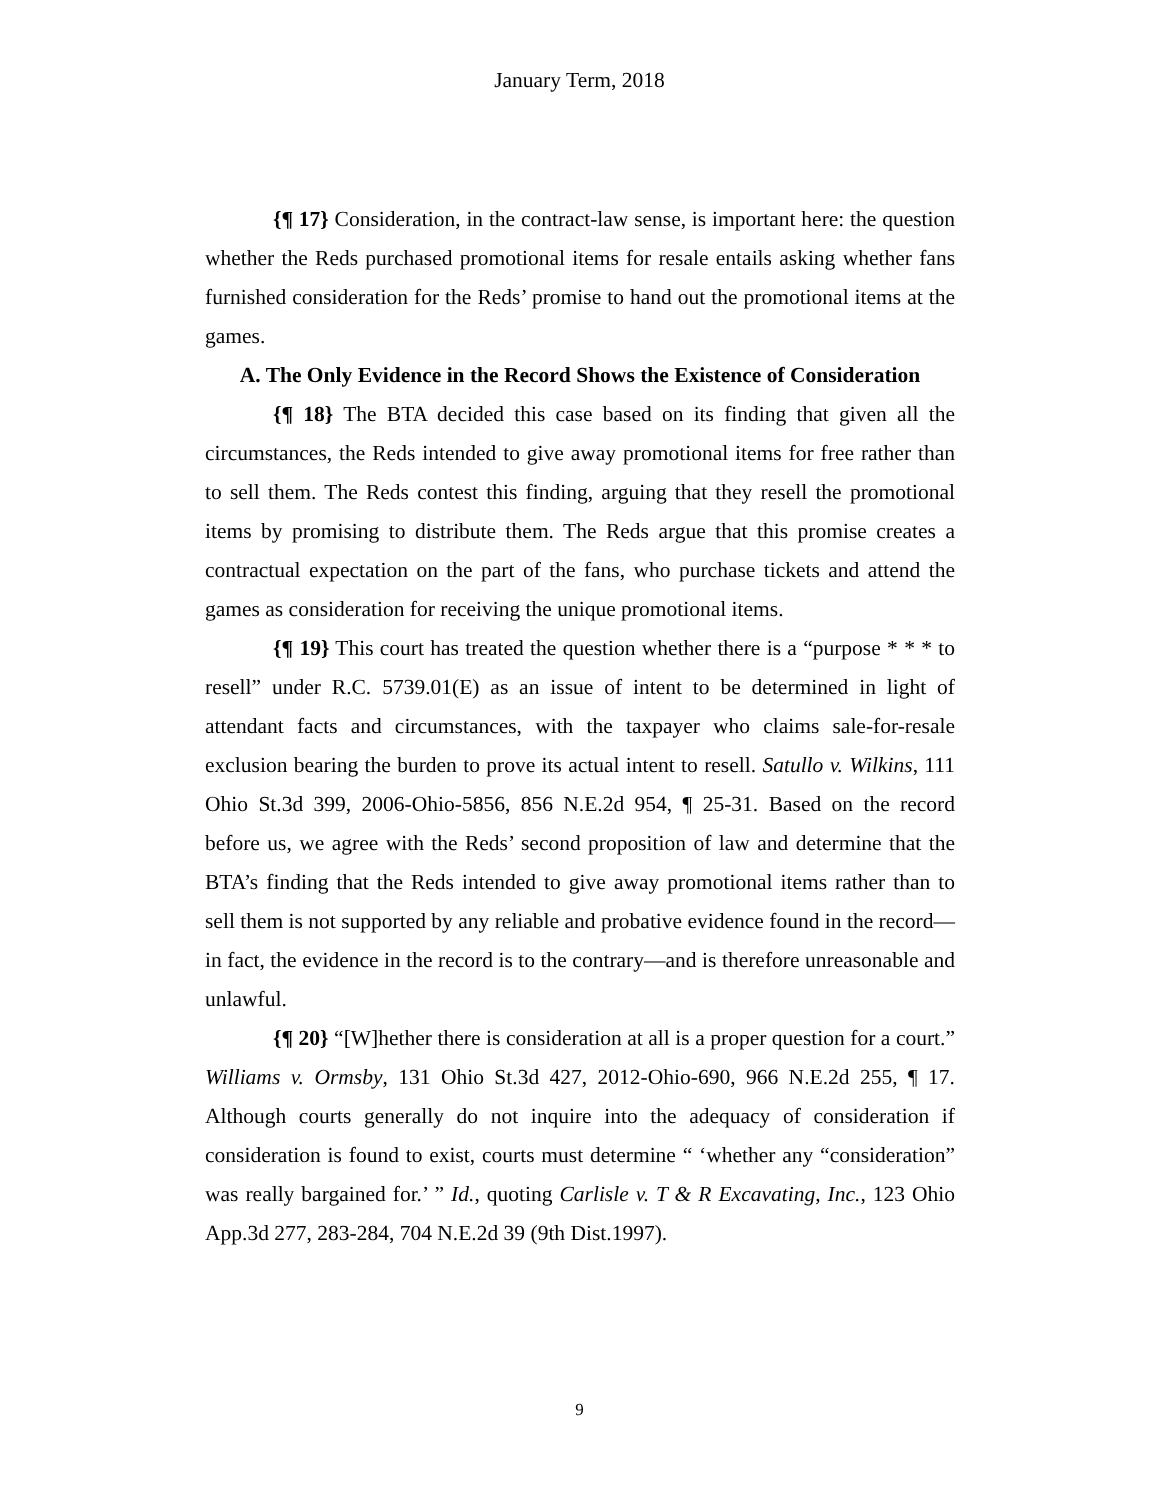January Term, 2018
{¶ 17} Consideration, in the contract-law sense, is important here: the question whether the Reds purchased promotional items for resale entails asking whether fans furnished consideration for the Reds’ promise to hand out the promotional items at the games.
A. The Only Evidence in the Record Shows the Existence of Consideration
{¶ 18} The BTA decided this case based on its finding that given all the circumstances, the Reds intended to give away promotional items for free rather than to sell them. The Reds contest this finding, arguing that they resell the promotional items by promising to distribute them. The Reds argue that this promise creates a contractual expectation on the part of the fans, who purchase tickets and attend the games as consideration for receiving the unique promotional items.
{¶ 19} This court has treated the question whether there is a “purpose * * * to resell” under R.C. 5739.01(E) as an issue of intent to be determined in light of attendant facts and circumstances, with the taxpayer who claims sale-for-resale exclusion bearing the burden to prove its actual intent to resell. Satullo v. Wilkins, 111 Ohio St.3d 399, 2006-Ohio-5856, 856 N.E.2d 954, ¶ 25-31. Based on the record before us, we agree with the Reds’ second proposition of law and determine that the BTA’s finding that the Reds intended to give away promotional items rather than to sell them is not supported by any reliable and probative evidence found in the record—in fact, the evidence in the record is to the contrary—and is therefore unreasonable and unlawful.
{¶ 20} “[W]hether there is consideration at all is a proper question for a court.” Williams v. Ormsby, 131 Ohio St.3d 427, 2012-Ohio-690, 966 N.E.2d 255, ¶ 17. Although courts generally do not inquire into the adequacy of consideration if consideration is found to exist, courts must determine “ ‘whether any “consideration” was really bargained for.’ ” Id., quoting Carlisle v. T & R Excavating, Inc., 123 Ohio App.3d 277, 283-284, 704 N.E.2d 39 (9th Dist.1997).
9